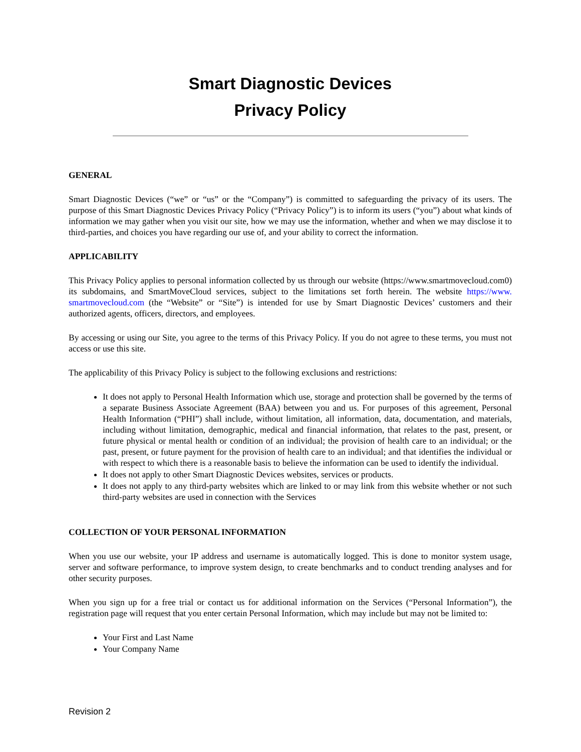Smart Diagnostic Devices
Privacy Policy
GENERAL
Smart Diagnostic Devices (“we” or “us” or the “Company”) is committed to safeguarding the privacy of its users. The purpose of this Smart Diagnostic Devices Privacy Policy (“Privacy Policy”) is to inform its users (“you”) about what kinds of information we may gather when you visit our site, how we may use the information, whether and when we may disclose it to third-parties, and choices you have regarding our use of, and your ability to correct the information.
APPLICABILITY
This Privacy Policy applies to personal information collected by us through our website (https://www.smartmovecloud.com0) its subdomains, and SmartMoveCloud services, subject to the limitations set forth herein. The website https://www. smartmovecloud.com (the “Website” or “Site”) is intended for use by Smart Diagnostic Devices’ customers and their authorized agents, officers, directors, and employees.
By accessing or using our Site, you agree to the terms of this Privacy Policy. If you do not agree to these terms, you must not access or use this site.
The applicability of this Privacy Policy is subject to the following exclusions and restrictions:
It does not apply to Personal Health Information which use, storage and protection shall be governed by the terms of a separate Business Associate Agreement (BAA) between you and us. For purposes of this agreement, Personal Health Information (“PHI”) shall include, without limitation, all information, data, documentation, and materials, including without limitation, demographic, medical and financial information, that relates to the past, present, or future physical or mental health or condition of an individual; the provision of health care to an individual; or the past, present, or future payment for the provision of health care to an individual; and that identifies the individual or with respect to which there is a reasonable basis to believe the information can be used to identify the individual.
It does not apply to other Smart Diagnostic Devices websites, services or products.
It does not apply to any third-party websites which are linked to or may link from this website whether or not such third-party websites are used in connection with the Services
COLLECTION OF YOUR PERSONAL INFORMATION
When you use our website, your IP address and username is automatically logged. This is done to monitor system usage, server and software performance, to improve system design, to create benchmarks and to conduct trending analyses and for other security purposes.
When you sign up for a free trial or contact us for additional information on the Services (“Personal Information”), the registration page will request that you enter certain Personal Information, which may include but may not be limited to:
Your First and Last Name
Your Company Name
Revision 2